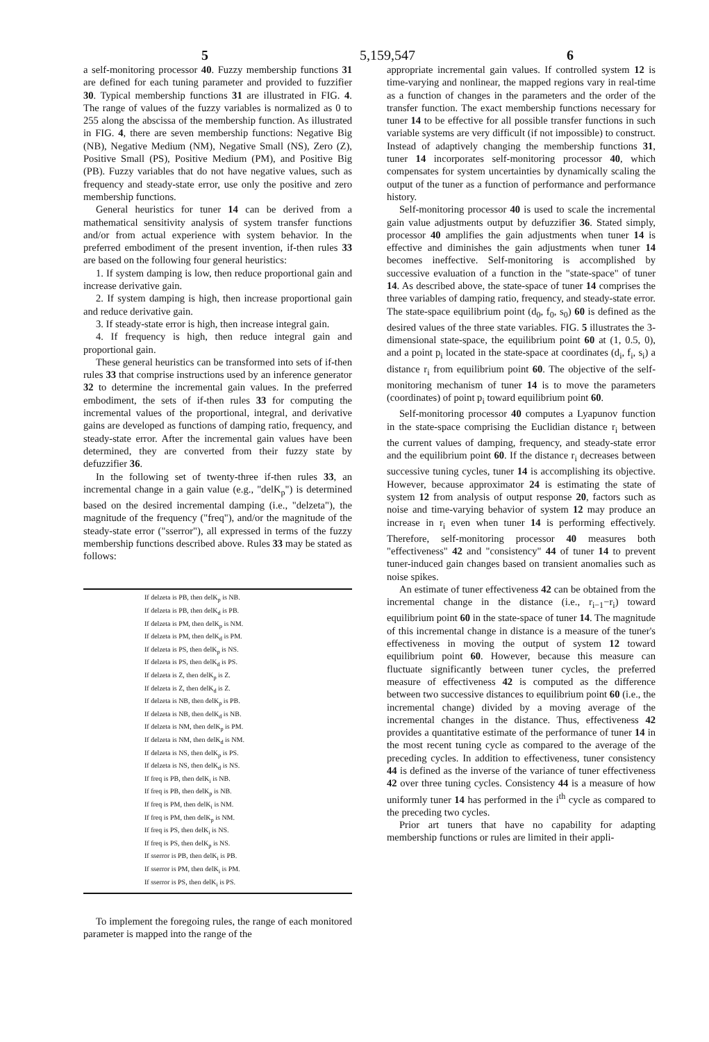5 5,159,547 6
a self-monitoring processor 40. Fuzzy membership functions 31 are defined for each tuning parameter and provided to fuzzifier 30. Typical membership functions 31 are illustrated in FIG. 4. The range of values of the fuzzy variables is normalized as 0 to 255 along the abscissa of the membership function. As illustrated in FIG. 4, there are seven membership functions: Negative Big (NB), Negative Medium (NM), Negative Small (NS), Zero (Z), Positive Small (PS), Positive Medium (PM), and Positive Big (PB). Fuzzy variables that do not have negative values, such as frequency and steady-state error, use only the positive and zero membership functions.
General heuristics for tuner 14 can be derived from a mathematical sensitivity analysis of system transfer functions and/or from actual experience with system behavior. In the preferred embodiment of the present invention, if-then rules 33 are based on the following four general heuristics:
1. If system damping is low, then reduce proportional gain and increase derivative gain.
2. If system damping is high, then increase proportional gain and reduce derivative gain.
3. If steady-state error is high, then increase integral gain.
4. If frequency is high, then reduce integral gain and proportional gain.
These general heuristics can be transformed into sets of if-then rules 33 that comprise instructions used by an inference generator 32 to determine the incremental gain values. In the preferred embodiment, the sets of if-then rules 33 for computing the incremental values of the proportional, integral, and derivative gains are developed as functions of damping ratio, frequency, and steady-state error. After the incremental gain values have been determined, they are converted from their fuzzy state by defuzzifier 36.
In the following set of twenty-three if-then rules 33, an incremental change in a gain value (e.g., "delK<sub>p</sub>") is determined based on the desired incremental damping (i.e., "delzeta"), the magnitude of the frequency ("freq"), and/or the magnitude of the steady-state error ("sserror"), all expressed in terms of the fuzzy membership functions described above. Rules 33 may be stated as follows:
If delzeta is PB, then delK<sub>p</sub> is NB.
If delzeta is PB, then delK<sub>d</sub> is PB.
If delzeta is PM, then delK<sub>p</sub> is NM.
If delzeta is PM, then delK<sub>d</sub> is PM.
If delzeta is PS, then delK<sub>p</sub> is NS.
If delzeta is PS, then delK<sub>d</sub> is PS.
If delzeta is Z, then delK<sub>p</sub> is Z.
If delzeta is Z, then delK<sub>d</sub> is Z.
If delzeta is NB, then delK<sub>p</sub> is PB.
If delzeta is NB, then delK<sub>d</sub> is NB.
If delzeta is NM, then delK<sub>p</sub> is PM.
If delzeta is NM, then delK<sub>d</sub> is NM.
If delzeta is NS, then delK<sub>p</sub> is PS.
If delzeta is NS, then delK<sub>d</sub> is NS.
If freq is PB, then delK<sub>i</sub> is NB.
If freq is PB, then delK<sub>p</sub> is NB.
If freq is PM, then delK<sub>i</sub> is NM.
If freq is PM, then delK<sub>p</sub> is NM.
If freq is PS, then delK<sub>i</sub> is NS.
If freq is PS, then delK<sub>p</sub> is NS.
If sserror is PB, then delK<sub>i</sub> is PB.
If sserror is PM, then delK<sub>i</sub> is PM.
If sserror is PS, then delK<sub>i</sub> is PS.
To implement the foregoing rules, the range of each monitored parameter is mapped into the range of the
appropriate incremental gain values. If controlled system 12 is time-varying and nonlinear, the mapped regions vary in real-time as a function of changes in the parameters and the order of the transfer function. The exact membership functions necessary for tuner 14 to be effective for all possible transfer functions in such variable systems are very difficult (if not impossible) to construct. Instead of adaptively changing the membership functions 31, tuner 14 incorporates self-monitoring processor 40, which compensates for system uncertainties by dynamically scaling the output of the tuner as a function of performance and performance history.
Self-monitoring processor 40 is used to scale the incremental gain value adjustments output by defuzzifier 36. Stated simply, processor 40 amplifies the gain adjustments when tuner 14 is effective and diminishes the gain adjustments when tuner 14 becomes ineffective. Self-monitoring is accomplished by successive evaluation of a function in the "state-space" of tuner 14. As described above, the state-space of tuner 14 comprises the three variables of damping ratio, frequency, and steady-state error. The state-space equilibrium point (d<sub>0</sub>, f<sub>0</sub>, s<sub>0</sub>) 60 is defined as the desired values of the three state variables. FIG. 5 illustrates the 3-dimensional state-space, the equilibrium point 60 at (1, 0.5, 0), and a point p<sub>i</sub> located in the state-space at coordinates (d<sub>i</sub>, f<sub>i</sub>, s<sub>i</sub>) a distance r<sub>i</sub> from equilibrium point 60. The objective of the self-monitoring mechanism of tuner 14 is to move the parameters (coordinates) of point p<sub>i</sub> toward equilibrium point 60.
Self-monitoring processor 40 computes a Lyapunov function in the state-space comprising the Euclidian distance r<sub>i</sub> between the current values of damping, frequency, and steady-state error and the equilibrium point 60. If the distance r<sub>i</sub> decreases between successive tuning cycles, tuner 14 is accomplishing its objective. However, because approximator 24 is estimating the state of system 12 from analysis of output response 20, factors such as noise and time-varying behavior of system 12 may produce an increase in r<sub>i</sub> even when tuner 14 is performing effectively. Therefore, self-monitoring processor 40 measures both "effectiveness" 42 and "consistency" 44 of tuner 14 to prevent tuner-induced gain changes based on transient anomalies such as noise spikes.
An estimate of tuner effectiveness 42 can be obtained from the incremental change in the distance (i.e., r<sub>i−1</sub>−r<sub>i</sub>) toward equilibrium point 60 in the state-space of tuner 14. The magnitude of this incremental change in distance is a measure of the tuner's effectiveness in moving the output of system 12 toward equilibrium point 60. However, because this measure can fluctuate significantly between tuner cycles, the preferred measure of effectiveness 42 is computed as the difference between two successive distances to equilibrium point 60 (i.e., the incremental change) divided by a moving average of the incremental changes in the distance. Thus, effectiveness 42 provides a quantitative estimate of the performance of tuner 14 in the most recent tuning cycle as compared to the average of the preceding cycles. In addition to effectiveness, tuner consistency 44 is defined as the inverse of the variance of tuner effectiveness 42 over three tuning cycles. Consistency 44 is a measure of how uniformly tuner 14 has performed in the i<sup>th</sup> cycle as compared to the preceding two cycles.
Prior art tuners that have no capability for adapting membership functions or rules are limited in their appli-